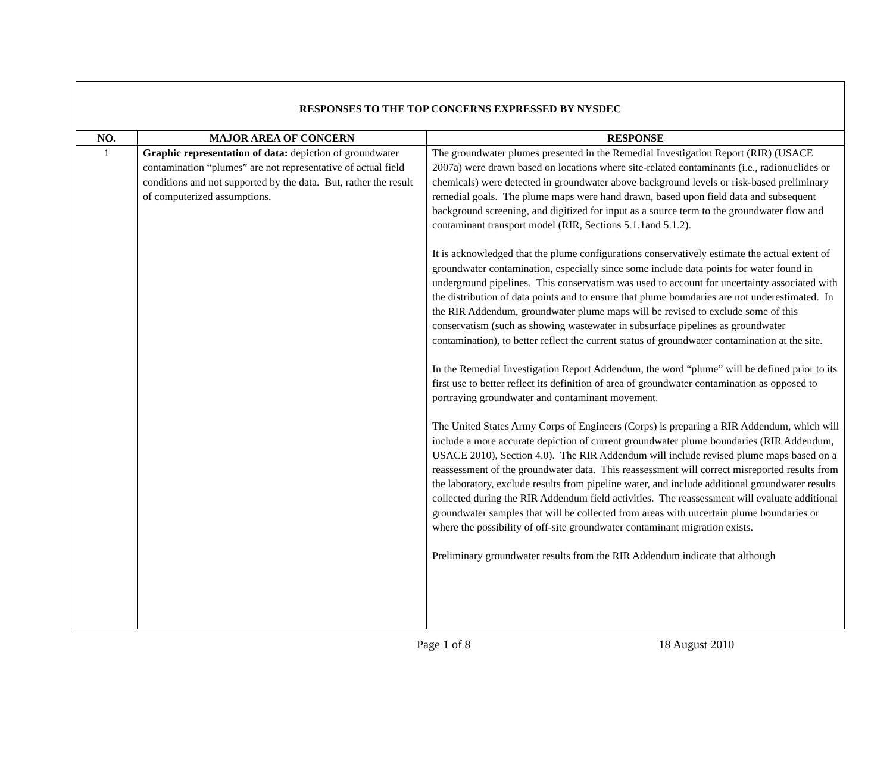| RESPONSES TO THE TOP CONCERNS EXPRESSED BY NYSDEC | | |
| --- | --- | --- |
| NO. | MAJOR AREA OF CONCERN | RESPONSE |
| 1 | Graphic representation of data: depiction of groundwater contamination “plumes” are not representative of actual field conditions and not supported by the data. But, rather the result of computerized assumptions. | The groundwater plumes presented in the Remedial Investigation Report (RIR) (USACE 2007a) were drawn based on locations where site-related contaminants (i.e., radionuclides or chemicals) were detected in groundwater above background levels or risk-based preliminary remedial goals. The plume maps were hand drawn, based upon field data and subsequent background screening, and digitized for input as a source term to the groundwater flow and contaminant transport model (RIR, Sections 5.1.1and 5.1.2). It is acknowledged that the plume configurations conservatively estimate the actual extent of groundwater contamination, especially since some include data points for water found in underground pipelines. This conservatism was used to account for uncertainty associated with the distribution of data points and to ensure that plume boundaries are not underestimated. In the RIR Addendum, groundwater plume maps will be revised to exclude some of this conservatism (such as showing wastewater in subsurface pipelines as groundwater contamination), to better reflect the current status of groundwater contamination at the site. In the Remedial Investigation Report Addendum, the word “plume” will be defined prior to its first use to better reflect its definition of area of groundwater contamination as opposed to portraying groundwater and contaminant movement. The United States Army Corps of Engineers (Corps) is preparing a RIR Addendum, which will include a more accurate depiction of current groundwater plume boundaries (RIR Addendum, USACE 2010), Section 4.0). The RIR Addendum will include revised plume maps based on a reassessment of the groundwater data. This reassessment will correct misreported results from the laboratory, exclude results from pipeline water, and include additional groundwater results collected during the RIR Addendum field activities. The reassessment will evaluate additional groundwater samples that will be collected from areas with uncertain plume boundaries or where the possibility of off-site groundwater contaminant migration exists. Preliminary groundwater results from the RIR Addendum indicate that although |
Page 1 of 8 18 August 2010